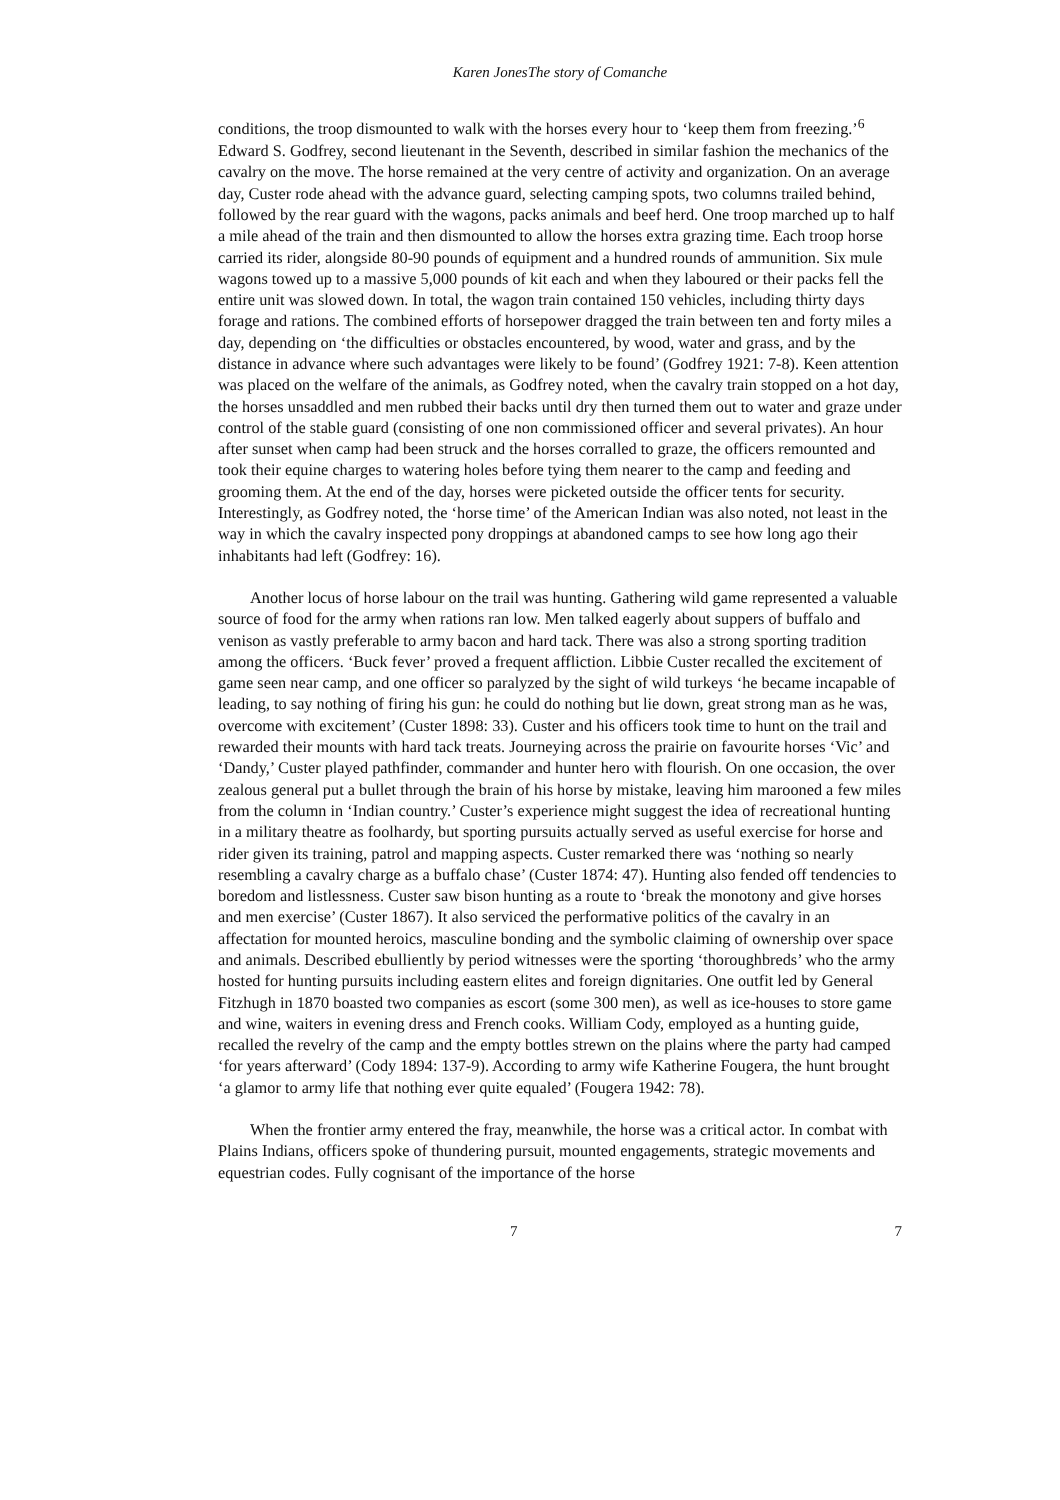Karen JonesThe story of Comanche
conditions, the troop dismounted to walk with the horses every hour to ‘keep them from freezing.’<sup>6</sup> Edward S. Godfrey, second lieutenant in the Seventh, described in similar fashion the mechanics of the cavalry on the move. The horse remained at the very centre of activity and organization. On an average day, Custer rode ahead with the advance guard, selecting camping spots, two columns trailed behind, followed by the rear guard with the wagons, packs animals and beef herd. One troop marched up to half a mile ahead of the train and then dismounted to allow the horses extra grazing time. Each troop horse carried its rider, alongside 80-90 pounds of equipment and a hundred rounds of ammunition. Six mule wagons towed up to a massive 5,000 pounds of kit each and when they laboured or their packs fell the entire unit was slowed down. In total, the wagon train contained 150 vehicles, including thirty days forage and rations. The combined efforts of horsepower dragged the train between ten and forty miles a day, depending on ‘the difficulties or obstacles encountered, by wood, water and grass, and by the distance in advance where such advantages were likely to be found’ (Godfrey 1921: 7-8). Keen attention was placed on the welfare of the animals, as Godfrey noted, when the cavalry train stopped on a hot day, the horses unsaddled and men rubbed their backs until dry then turned them out to water and graze under control of the stable guard (consisting of one non commissioned officer and several privates). An hour after sunset when camp had been struck and the horses corralled to graze, the officers remounted and took their equine charges to watering holes before tying them nearer to the camp and feeding and grooming them. At the end of the day, horses were picketed outside the officer tents for security. Interestingly, as Godfrey noted, the ‘horse time’ of the American Indian was also noted, not least in the way in which the cavalry inspected pony droppings at abandoned camps to see how long ago their inhabitants had left (Godfrey: 16).
Another locus of horse labour on the trail was hunting. Gathering wild game represented a valuable source of food for the army when rations ran low. Men talked eagerly about suppers of buffalo and venison as vastly preferable to army bacon and hard tack. There was also a strong sporting tradition among the officers. ‘Buck fever’ proved a frequent affliction. Libbie Custer recalled the excitement of game seen near camp, and one officer so paralyzed by the sight of wild turkeys ‘he became incapable of leading, to say nothing of firing his gun: he could do nothing but lie down, great strong man as he was, overcome with excitement’ (Custer 1898: 33). Custer and his officers took time to hunt on the trail and rewarded their mounts with hard tack treats. Journeying across the prairie on favourite horses ‘Vic’ and ‘Dandy,’ Custer played pathfinder, commander and hunter hero with flourish. On one occasion, the over zealous general put a bullet through the brain of his horse by mistake, leaving him marooned a few miles from the column in ‘Indian country.’ Custer’s experience might suggest the idea of recreational hunting in a military theatre as foolhardy, but sporting pursuits actually served as useful exercise for horse and rider given its training, patrol and mapping aspects. Custer remarked there was ‘nothing so nearly resembling a cavalry charge as a buffalo chase’ (Custer 1874: 47). Hunting also fended off tendencies to boredom and listlessness. Custer saw bison hunting as a route to ‘break the monotony and give horses and men exercise’ (Custer 1867). It also serviced the performative politics of the cavalry in an affectation for mounted heroics, masculine bonding and the symbolic claiming of ownership over space and animals. Described ebulliently by period witnesses were the sporting ‘thoroughbreds’ who the army hosted for hunting pursuits including eastern elites and foreign dignitaries. One outfit led by General Fitzhugh in 1870 boasted two companies as escort (some 300 men), as well as ice-houses to store game and wine, waiters in evening dress and French cooks. William Cody, employed as a hunting guide, recalled the revelry of the camp and the empty bottles strewn on the plains where the party had camped ‘for years afterward’ (Cody 1894: 137-9). According to army wife Katherine Fougera, the hunt brought ‘a glamor to army life that nothing ever quite equaled’ (Fougera 1942: 78).
When the frontier army entered the fray, meanwhile, the horse was a critical actor. In combat with Plains Indians, officers spoke of thundering pursuit, mounted engagements, strategic movements and equestrian codes. Fully cognisant of the importance of the horse
7 7